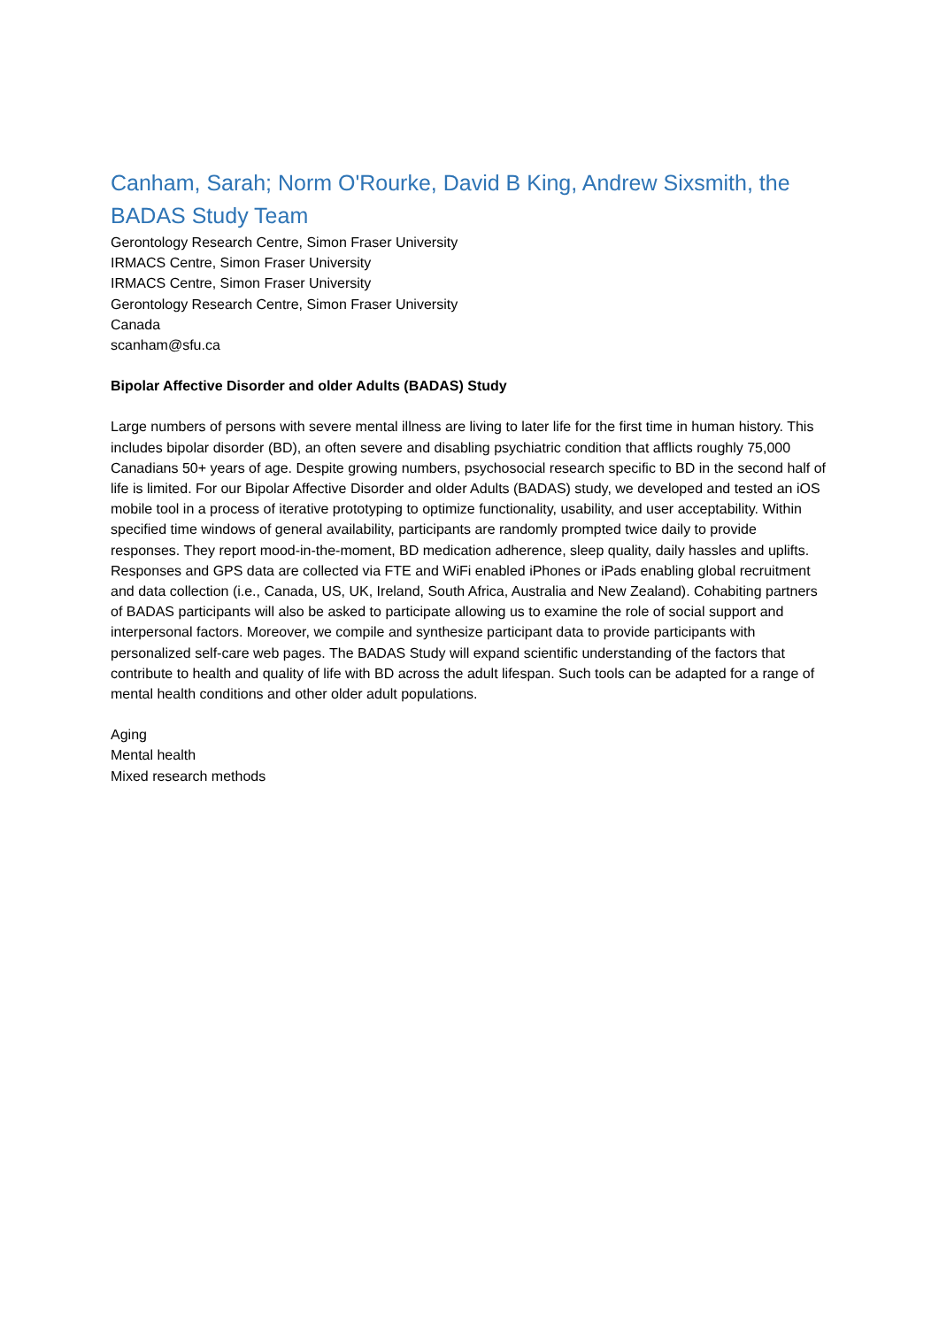Canham, Sarah; Norm O'Rourke, David B King, Andrew Sixsmith, the BADAS Study Team
Gerontology Research Centre, Simon Fraser University
IRMACS Centre, Simon Fraser University
IRMACS Centre, Simon Fraser University
Gerontology Research Centre, Simon Fraser University
Canada
scanham@sfu.ca
Bipolar Affective Disorder and older Adults (BADAS) Study
Large numbers of persons with severe mental illness are living to later life for the first time in human history. This includes bipolar disorder (BD), an often severe and disabling psychiatric condition that afflicts roughly 75,000 Canadians 50+ years of age. Despite growing numbers, psychosocial research specific to BD in the second half of life is limited. For our Bipolar Affective Disorder and older Adults (BADAS) study, we developed and tested an iOS mobile tool in a process of iterative prototyping to optimize functionality, usability, and user acceptability. Within specified time windows of general availability, participants are randomly prompted twice daily to provide responses. They report mood-in-the-moment, BD medication adherence, sleep quality, daily hassles and uplifts. Responses and GPS data are collected via FTE and WiFi enabled iPhones or iPads enabling global recruitment and data collection (i.e., Canada, US, UK, Ireland, South Africa, Australia and New Zealand). Cohabiting partners of BADAS participants will also be asked to participate allowing us to examine the role of social support and interpersonal factors. Moreover, we compile and synthesize participant data to provide participants with personalized self-care web pages. The BADAS Study will expand scientific understanding of the factors that contribute to health and quality of life with BD across the adult lifespan. Such tools can be adapted for a range of mental health conditions and other older adult populations.
Aging
Mental health
Mixed research methods